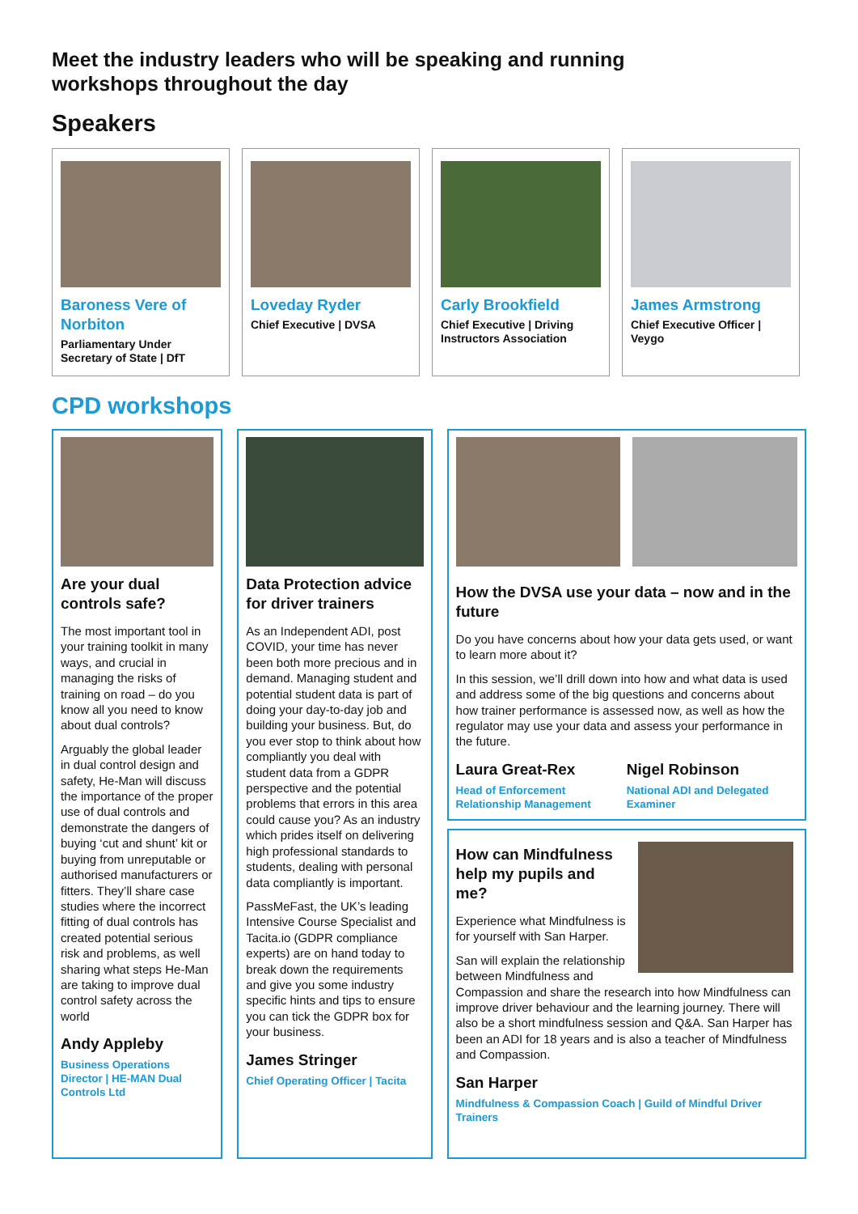Meet the industry leaders who will be speaking and running
workshops throughout the day
Speakers
Baroness Vere of Norbiton
Parliamentary Under Secretary of State | DfT
Loveday Ryder
Chief Executive | DVSA
Carly Brookfield
Chief Executive | Driving Instructors Association
James Armstrong
Chief Executive Officer | Veygo
CPD workshops
Are your dual controls safe?
The most important tool in your training toolkit in many ways, and crucial in managing the risks of training on road – do you know all you need to know about dual controls?
Arguably the global leader in dual control design and safety, He-Man will discuss the importance of the proper use of dual controls and demonstrate the dangers of buying ‘cut and shunt’ kit or buying from unreputable or authorised manufacturers or fitters. They’ll share case studies where the incorrect fitting of dual controls has created potential serious risk and problems, as well sharing what steps He-Man are taking to improve dual control safety across the world
Andy Appleby
Business Operations Director | HE-MAN Dual Controls Ltd
Data Protection advice for driver trainers
As an Independent ADI, post COVID, your time has never been both more precious and in demand. Managing student and potential student data is part of doing your day-to-day job and building your business. But, do you ever stop to think about how compliantly you deal with student data from a GDPR perspective and the potential problems that errors in this area could cause you? As an industry which prides itself on delivering high professional standards to students, dealing with personal data compliantly is important.
PassMeFast, the UK’s leading Intensive Course Specialist and Tacita.io (GDPR compliance experts) are on hand today to break down the requirements and give you some industry specific hints and tips to ensure you can tick the GDPR box for your business.
James Stringer
Chief Operating Officer | Tacita
How the DVSA use your data – now and in the future
Do you have concerns about how your data gets used, or want to learn more about it?
In this session, we’ll drill down into how and what data is used and address some of the big questions and concerns about how trainer performance is assessed now, as well as how the regulator may use your data and assess your performance in the future.
Laura Great-Rex
Head of Enforcement Relationship Management
Nigel Robinson
National ADI and Delegated Examiner
How can Mindfulness help my pupils and me?
Experience what Mindfulness is for yourself with San Harper.
San will explain the relationship between Mindfulness and Compassion and share the research into how Mindfulness can improve driver behaviour and the learning journey. There will also be a short mindfulness session and Q&A. San Harper has been an ADI for 18 years and is also a teacher of Mindfulness and Compassion.
San Harper
Mindfulness & Compassion Coach | Guild of Mindful Driver Trainers